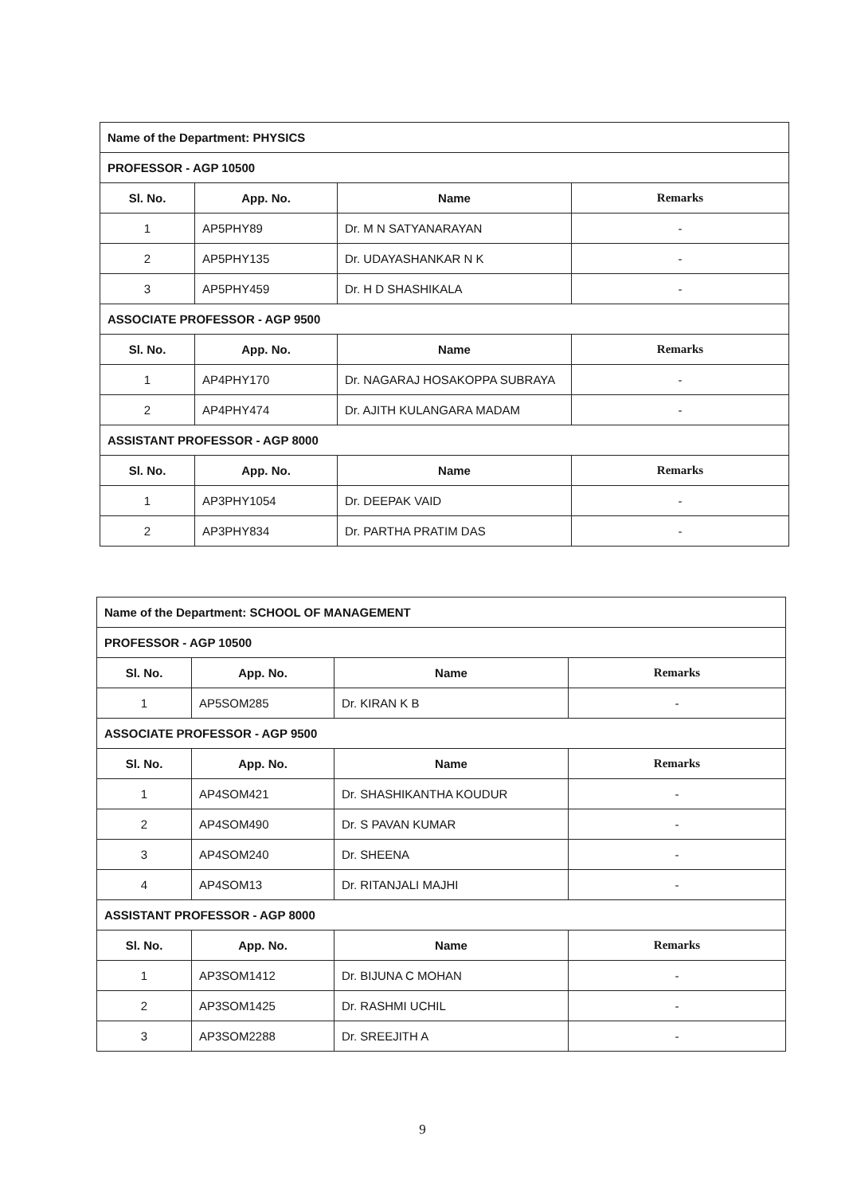| Name of the Department: PHYSICS | | | |
| PROFESSOR - AGP 10500 | | | |
| Sl. No. | App. No. | Name | Remarks |
| 1 | AP5PHY89 | Dr. M N SATYANARAYAN | - |
| 2 | AP5PHY135 | Dr. UDAYASHANKAR N K | - |
| 3 | AP5PHY459 | Dr. H D SHASHIKALA | - |
| ASSOCIATE PROFESSOR - AGP 9500 | | | |
| Sl. No. | App. No. | Name | Remarks |
| 1 | AP4PHY170 | Dr. NAGARAJ HOSAKOPPA SUBRAYA | - |
| 2 | AP4PHY474 | Dr. AJITH KULANGARA MADAM | - |
| ASSISTANT PROFESSOR - AGP 8000 | | | |
| Sl. No. | App. No. | Name | Remarks |
| 1 | AP3PHY1054 | Dr. DEEPAK VAID | - |
| 2 | AP3PHY834 | Dr. PARTHA PRATIM DAS | - |
| Name of the Department: SCHOOL OF MANAGEMENT | | | |
| PROFESSOR - AGP 10500 | | | |
| Sl. No. | App. No. | Name | Remarks |
| 1 | AP5SOM285 | Dr. KIRAN K B | - |
| ASSOCIATE PROFESSOR - AGP 9500 | | | |
| Sl. No. | App. No. | Name | Remarks |
| 1 | AP4SOM421 | Dr. SHASHIKANTHA KOUDUR | - |
| 2 | AP4SOM490 | Dr. S PAVAN KUMAR | - |
| 3 | AP4SOM240 | Dr. SHEENA | - |
| 4 | AP4SOM13 | Dr. RITANJALI MAJHI | - |
| ASSISTANT PROFESSOR - AGP 8000 | | | |
| Sl. No. | App. No. | Name | Remarks |
| 1 | AP3SOM1412 | Dr. BIJUNA C MOHAN | - |
| 2 | AP3SOM1425 | Dr. RASHMI UCHIL | - |
| 3 | AP3SOM2288 | Dr. SREEJITH A | - |
9